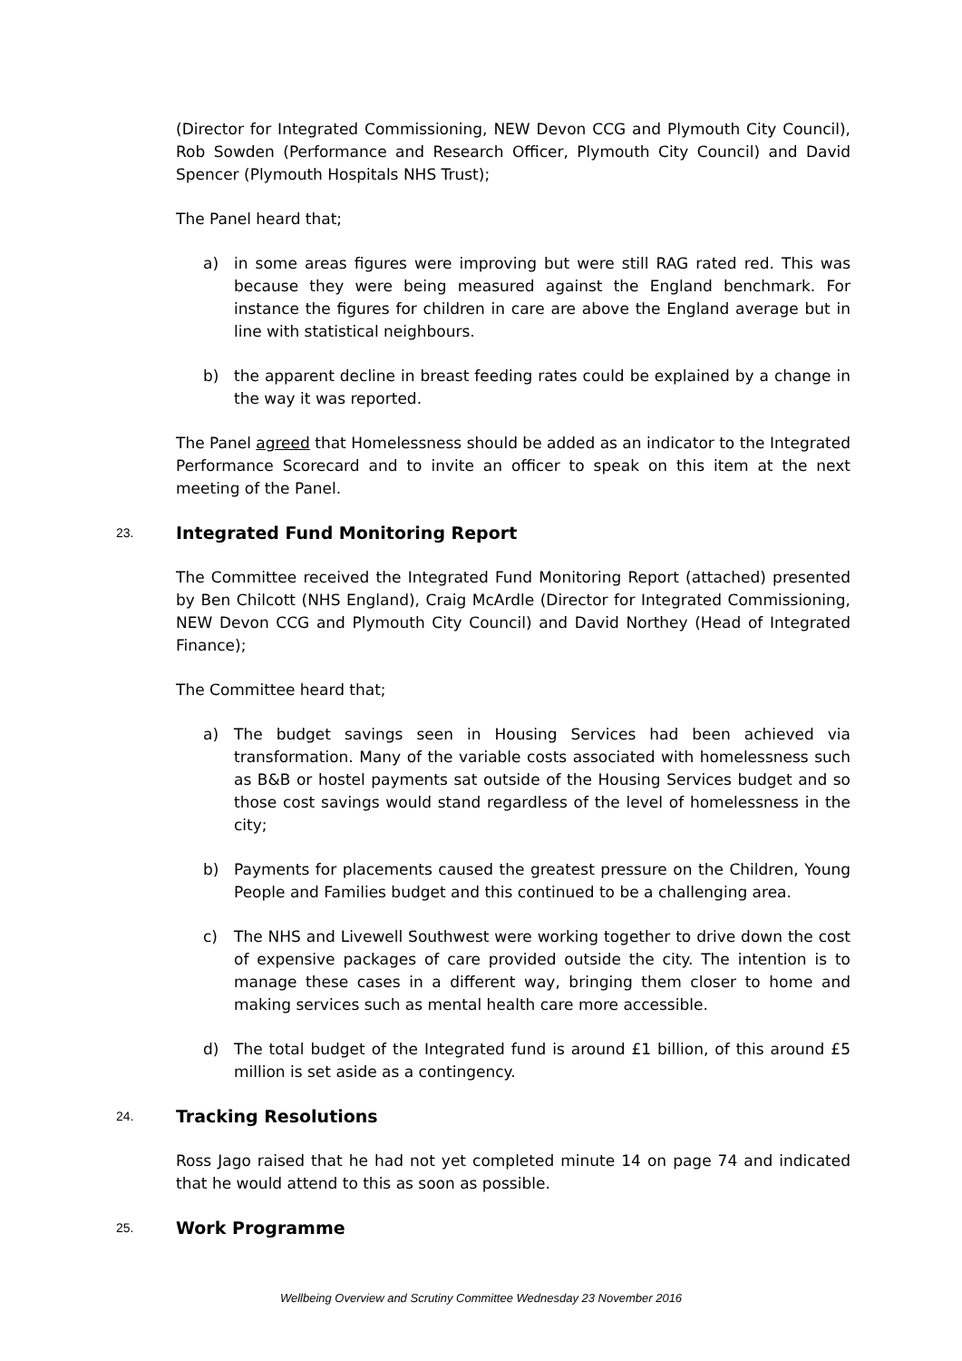(Director for Integrated Commissioning, NEW Devon CCG and Plymouth City Council), Rob Sowden (Performance and Research Officer, Plymouth City Council) and David Spencer (Plymouth Hospitals NHS Trust);
The Panel heard that;
a) in some areas figures were improving but were still RAG rated red. This was because they were being measured against the England benchmark. For instance the figures for children in care are above the England average but in line with statistical neighbours.
b) the apparent decline in breast feeding rates could be explained by a change in the way it was reported.
The Panel agreed that Homelessness should be added as an indicator to the Integrated Performance Scorecard and to invite an officer to speak on this item at the next meeting of the Panel.
23. Integrated Fund Monitoring Report
The Committee received the Integrated Fund Monitoring Report (attached) presented by Ben Chilcott (NHS England), Craig McArdle (Director for Integrated Commissioning, NEW Devon CCG and Plymouth City Council) and David Northey (Head of Integrated Finance);
The Committee heard that;
a) The budget savings seen in Housing Services had been achieved via transformation. Many of the variable costs associated with homelessness such as B&B or hostel payments sat outside of the Housing Services budget and so those cost savings would stand regardless of the level of homelessness in the city;
b) Payments for placements caused the greatest pressure on the Children, Young People and Families budget and this continued to be a challenging area.
c) The NHS and Livewell Southwest were working together to drive down the cost of expensive packages of care provided outside the city. The intention is to manage these cases in a different way, bringing them closer to home and making services such as mental health care more accessible.
d) The total budget of the Integrated fund is around £1 billion, of this around £5 million is set aside as a contingency.
24. Tracking Resolutions
Ross Jago raised that he had not yet completed minute 14 on page 74 and indicated that he would attend to this as soon as possible.
25. Work Programme
Wellbeing Overview and Scrutiny Committee Wednesday 23 November 2016